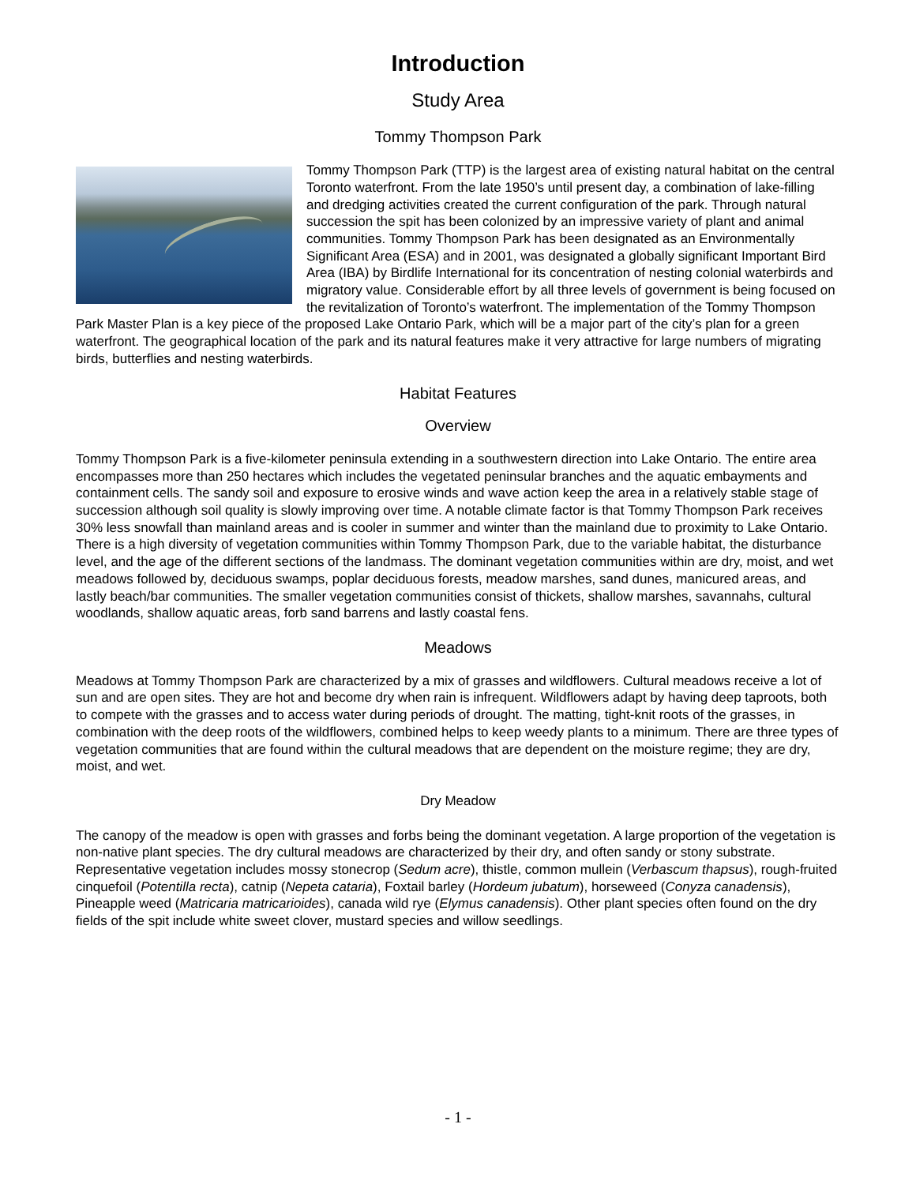Introduction
Study Area
Tommy Thompson Park
Tommy Thompson Park (TTP) is the largest area of existing natural habitat on the central Toronto waterfront. From the late 1950’s until present day, a combination of lake-filling and dredging activities created the current configuration of the park. Through natural succession the spit has been colonized by an impressive variety of plant and animal communities. Tommy Thompson Park has been designated as an Environmentally Significant Area (ESA) and in 2001, was designated a globally significant Important Bird Area (IBA) by Birdlife International for its concentration of nesting colonial waterbirds and migratory value. Considerable effort by all three levels of government is being focused on the revitalization of Toronto’s waterfront. The implementation of the Tommy Thompson Park Master Plan is a key piece of the proposed Lake Ontario Park, which will be a major part of the city’s plan for a green waterfront. The geographical location of the park and its natural features make it very attractive for large numbers of migrating birds, butterflies and nesting waterbirds.
Habitat Features
Overview
Tommy Thompson Park is a five-kilometer peninsula extending in a southwestern direction into Lake Ontario. The entire area encompasses more than 250 hectares which includes the vegetated peninsular branches and the aquatic embayments and containment cells. The sandy soil and exposure to erosive winds and wave action keep the area in a relatively stable stage of succession although soil quality is slowly improving over time. A notable climate factor is that Tommy Thompson Park receives 30% less snowfall than mainland areas and is cooler in summer and winter than the mainland due to proximity to Lake Ontario. There is a high diversity of vegetation communities within Tommy Thompson Park, due to the variable habitat, the disturbance level, and the age of the different sections of the landmass. The dominant vegetation communities within are dry, moist, and wet meadows followed by, deciduous swamps, poplar deciduous forests, meadow marshes, sand dunes, manicured areas, and lastly beach/bar communities. The smaller vegetation communities consist of thickets, shallow marshes, savannahs, cultural woodlands, shallow aquatic areas, forb sand barrens and lastly coastal fens.
Meadows
Meadows at Tommy Thompson Park are characterized by a mix of grasses and wildflowers. Cultural meadows receive a lot of sun and are open sites. They are hot and become dry when rain is infrequent. Wildflowers adapt by having deep taproots, both to compete with the grasses and to access water during periods of drought. The matting, tight-knit roots of the grasses, in combination with the deep roots of the wildflowers, combined helps to keep weedy plants to a minimum. There are three types of vegetation communities that are found within the cultural meadows that are dependent on the moisture regime; they are dry, moist, and wet.
Dry Meadow
The canopy of the meadow is open with grasses and forbs being the dominant vegetation. A large proportion of the vegetation is non-native plant species. The dry cultural meadows are characterized by their dry, and often sandy or stony substrate. Representative vegetation includes mossy stonecrop (Sedum acre), thistle, common mullein (Verbascum thapsus), rough-fruited cinquefoil (Potentilla recta), catnip (Nepeta cataria), Foxtail barley (Hordeum jubatum), horseweed (Conyza canadensis), Pineapple weed (Matricaria matricarioides), canada wild rye (Elymus canadensis). Other plant species often found on the dry fields of the spit include white sweet clover, mustard species and willow seedlings.
- 1 -